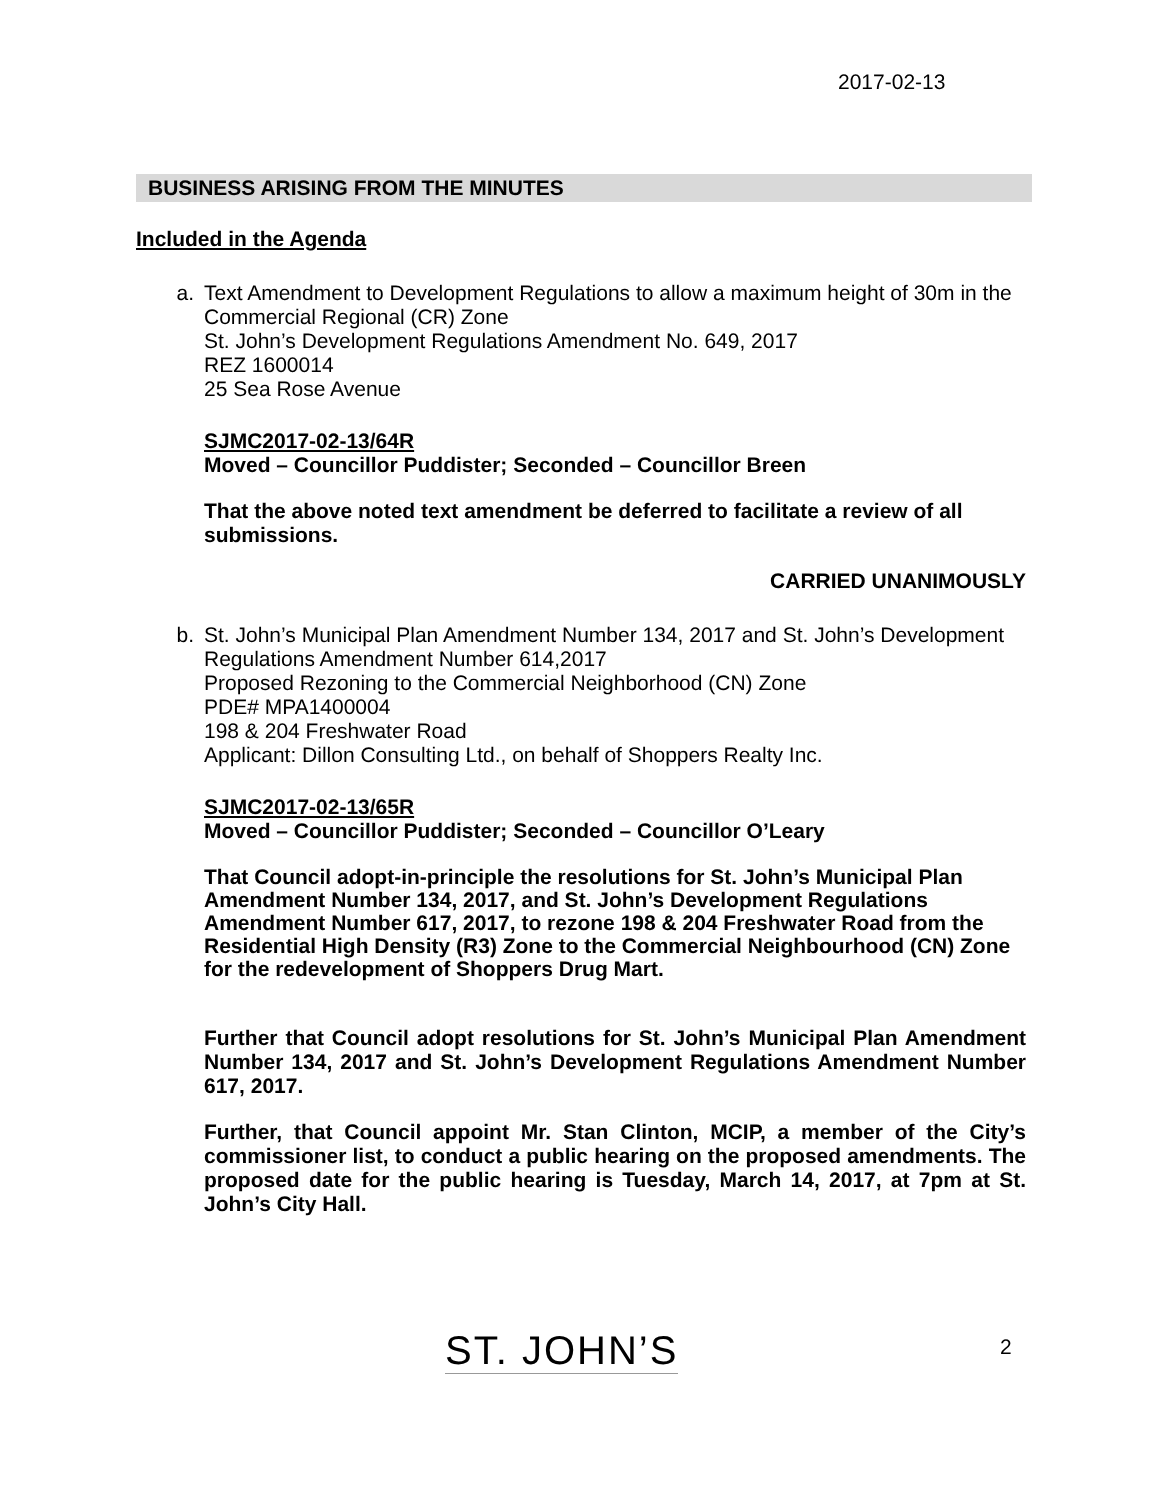2017-02-13
BUSINESS ARISING FROM THE MINUTES
Included in the Agenda
a. Text Amendment to Development Regulations to allow a maximum height of 30m in the Commercial Regional (CR) Zone
St. John’s Development Regulations Amendment No. 649, 2017
REZ 1600014
25 Sea Rose Avenue
SJMC2017-02-13/64R
Moved – Councillor Puddister; Seconded – Councillor Breen
That the above noted text amendment be deferred to facilitate a review of all submissions.
CARRIED UNANIMOUSLY
b. St. John’s Municipal Plan Amendment Number 134, 2017 and St. John’s Development Regulations Amendment Number 614,2017
Proposed Rezoning to the Commercial Neighborhood (CN) Zone
PDE# MPA1400004
198 & 204 Freshwater Road
Applicant: Dillon Consulting Ltd., on behalf of Shoppers Realty Inc.
SJMC2017-02-13/65R
Moved – Councillor Puddister; Seconded – Councillor O’Leary
That Council adopt-in-principle the resolutions for St. John’s Municipal Plan Amendment Number 134, 2017, and St. John’s Development Regulations Amendment Number 617, 2017, to rezone 198 & 204 Freshwater Road from the Residential High Density (R3) Zone to the Commercial Neighbourhood (CN) Zone for the redevelopment of Shoppers Drug Mart.
Further that Council adopt resolutions for St. John’s Municipal Plan Amendment Number 134, 2017 and St. John’s Development Regulations Amendment Number 617, 2017.
Further, that Council appoint Mr. Stan Clinton, MCIP, a member of the City’s commissioner list, to conduct a public hearing on the proposed amendments. The proposed date for the public hearing is Tuesday, March 14, 2017, at 7pm at St. John’s City Hall.
ST. JOHN’S 2